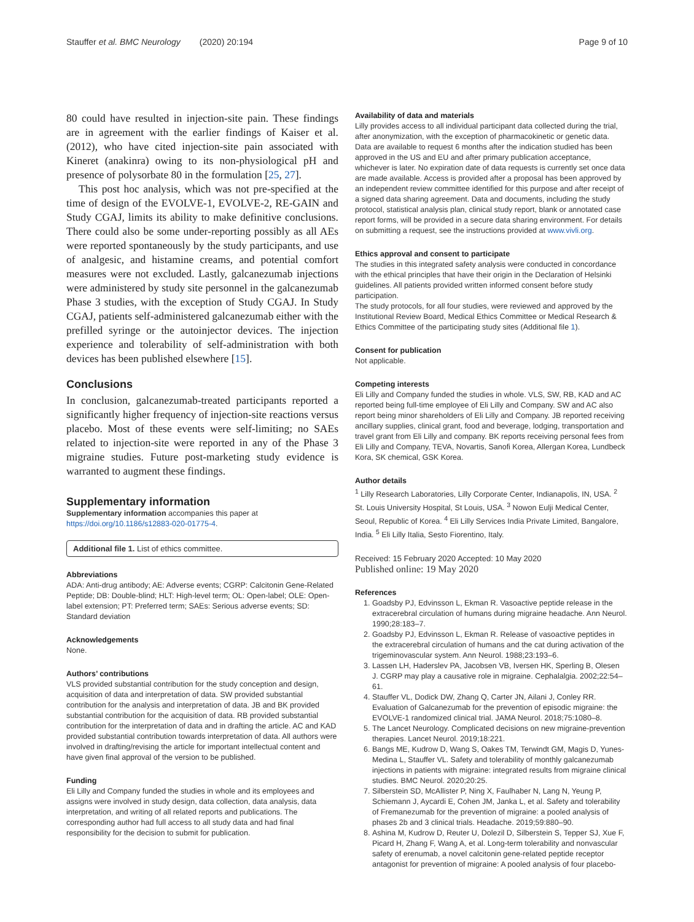Stauffer et al. BMC Neurology (2020) 20:194 Page 9 of 10
80 could have resulted in injection-site pain. These findings are in agreement with the earlier findings of Kaiser et al. (2012), who have cited injection-site pain associated with Kineret (anakinra) owing to its non-physiological pH and presence of polysorbate 80 in the formulation [25, 27].
This post hoc analysis, which was not pre-specified at the time of design of the EVOLVE-1, EVOLVE-2, RE-GAIN and Study CGAJ, limits its ability to make definitive conclusions. There could also be some under-reporting possibly as all AEs were reported spontaneously by the study participants, and use of analgesic, and histamine creams, and potential comfort measures were not excluded. Lastly, galcanezumab injections were administered by study site personnel in the galcanezumab Phase 3 studies, with the exception of Study CGAJ. In Study CGAJ, patients self-administered galcanezumab either with the prefilled syringe or the autoinjector devices. The injection experience and tolerability of self-administration with both devices has been published elsewhere [15].
Conclusions
In conclusion, galcanezumab-treated participants reported a significantly higher frequency of injection-site reactions versus placebo. Most of these events were self-limiting; no SAEs related to injection-site were reported in any of the Phase 3 migraine studies. Future post-marketing study evidence is warranted to augment these findings.
Supplementary information
Supplementary information accompanies this paper at https://doi.org/10.1186/s12883-020-01775-4.
Additional file 1. List of ethics committee.
Abbreviations
ADA: Anti-drug antibody; AE: Adverse events; CGRP: Calcitonin Gene-Related Peptide; DB: Double-blind; HLT: High-level term; OL: Open-label; OLE: Open-label extension; PT: Preferred term; SAEs: Serious adverse events; SD: Standard deviation
Acknowledgements
None.
Authors’ contributions
VLS provided substantial contribution for the study conception and design, acquisition of data and interpretation of data. SW provided substantial contribution for the analysis and interpretation of data. JB and BK provided substantial contribution for the acquisition of data. RB provided substantial contribution for the interpretation of data and in drafting the article. AC and KAD provided substantial contribution towards interpretation of data. All authors were involved in drafting/revising the article for important intellectual content and have given final approval of the version to be published.
Funding
Eli Lilly and Company funded the studies in whole and its employees and assigns were involved in study design, data collection, data analysis, data interpretation, and writing of all related reports and publications. The corresponding author had full access to all study data and had final responsibility for the decision to submit for publication.
Availability of data and materials
Lilly provides access to all individual participant data collected during the trial, after anonymization, with the exception of pharmacokinetic or genetic data. Data are available to request 6 months after the indication studied has been approved in the US and EU and after primary publication acceptance, whichever is later. No expiration date of data requests is currently set once data are made available. Access is provided after a proposal has been approved by an independent review committee identified for this purpose and after receipt of a signed data sharing agreement. Data and documents, including the study protocol, statistical analysis plan, clinical study report, blank or annotated case report forms, will be provided in a secure data sharing environment. For details on submitting a request, see the instructions provided at www.vivli.org.
Ethics approval and consent to participate
The studies in this integrated safety analysis were conducted in concordance with the ethical principles that have their origin in the Declaration of Helsinki guidelines. All patients provided written informed consent before study participation.
The study protocols, for all four studies, were reviewed and approved by the Institutional Review Board, Medical Ethics Committee or Medical Research & Ethics Committee of the participating study sites (Additional file 1).
Consent for publication
Not applicable.
Competing interests
Eli Lilly and Company funded the studies in whole. VLS, SW, RB, KAD and AC reported being full-time employee of Eli Lilly and Company. SW and AC also report being minor shareholders of Eli Lilly and Company. JB reported receiving ancillary supplies, clinical grant, food and beverage, lodging, transportation and travel grant from Eli Lilly and company. BK reports receiving personal fees from Eli Lilly and Company, TEVA, Novartis, Sanofi Korea, Allergan Korea, Lundbeck Kora, SK chemical, GSK Korea.
Author details
<sup>1</sup> Lilly Research Laboratories, Lilly Corporate Center, Indianapolis, IN, USA. <sup>2</sup> St. Louis University Hospital, St Louis, USA. <sup>3</sup> Nowon Eulji Medical Center, Seoul, Republic of Korea. <sup>4</sup> Eli Lilly Services India Private Limited, Bangalore, India. <sup>5</sup> Eli Lilly Italia, Sesto Fiorentino, Italy.
Received: 15 February 2020 Accepted: 10 May 2020
Published online: 19 May 2020
References
1. Goadsby PJ, Edvinsson L, Ekman R. Vasoactive peptide release in the extracerebral circulation of humans during migraine headache. Ann Neurol. 1990;28:183–7.
2. Goadsby PJ, Edvinsson L, Ekman R. Release of vasoactive peptides in the extracerebral circulation of humans and the cat during activation of the trigeminovascular system. Ann Neurol. 1988;23:193–6.
3. Lassen LH, Haderslev PA, Jacobsen VB, Iversen HK, Sperling B, Olesen J. CGRP may play a causative role in migraine. Cephalalgia. 2002;22:54–61.
4. Stauffer VL, Dodick DW, Zhang Q, Carter JN, Ailani J, Conley RR. Evaluation of Galcanezumab for the prevention of episodic migraine: the EVOLVE-1 randomized clinical trial. JAMA Neurol. 2018;75:1080–8.
5. The Lancet Neurology. Complicated decisions on new migraine-prevention therapies. Lancet Neurol. 2019;18:221.
6. Bangs ME, Kudrow D, Wang S, Oakes TM, Terwindt GM, Magis D, Yunes-Medina L, Stauffer VL. Safety and tolerability of monthly galcanezumab injections in patients with migraine: integrated results from migraine clinical studies. BMC Neurol. 2020;20:25.
7. Silberstein SD, McAllister P, Ning X, Faulhaber N, Lang N, Yeung P, Schiemann J, Aycardi E, Cohen JM, Janka L, et al. Safety and tolerability of Fremanezumab for the prevention of migraine: a pooled analysis of phases 2b and 3 clinical trials. Headache. 2019;59:880–90.
8. Ashina M, Kudrow D, Reuter U, Dolezil D, Silberstein S, Tepper SJ, Xue F, Picard H, Zhang F, Wang A, et al. Long-term tolerability and nonvascular safety of erenumab, a novel calcitonin gene-related peptide receptor antagonist for prevention of migraine: A pooled analysis of four placebo-